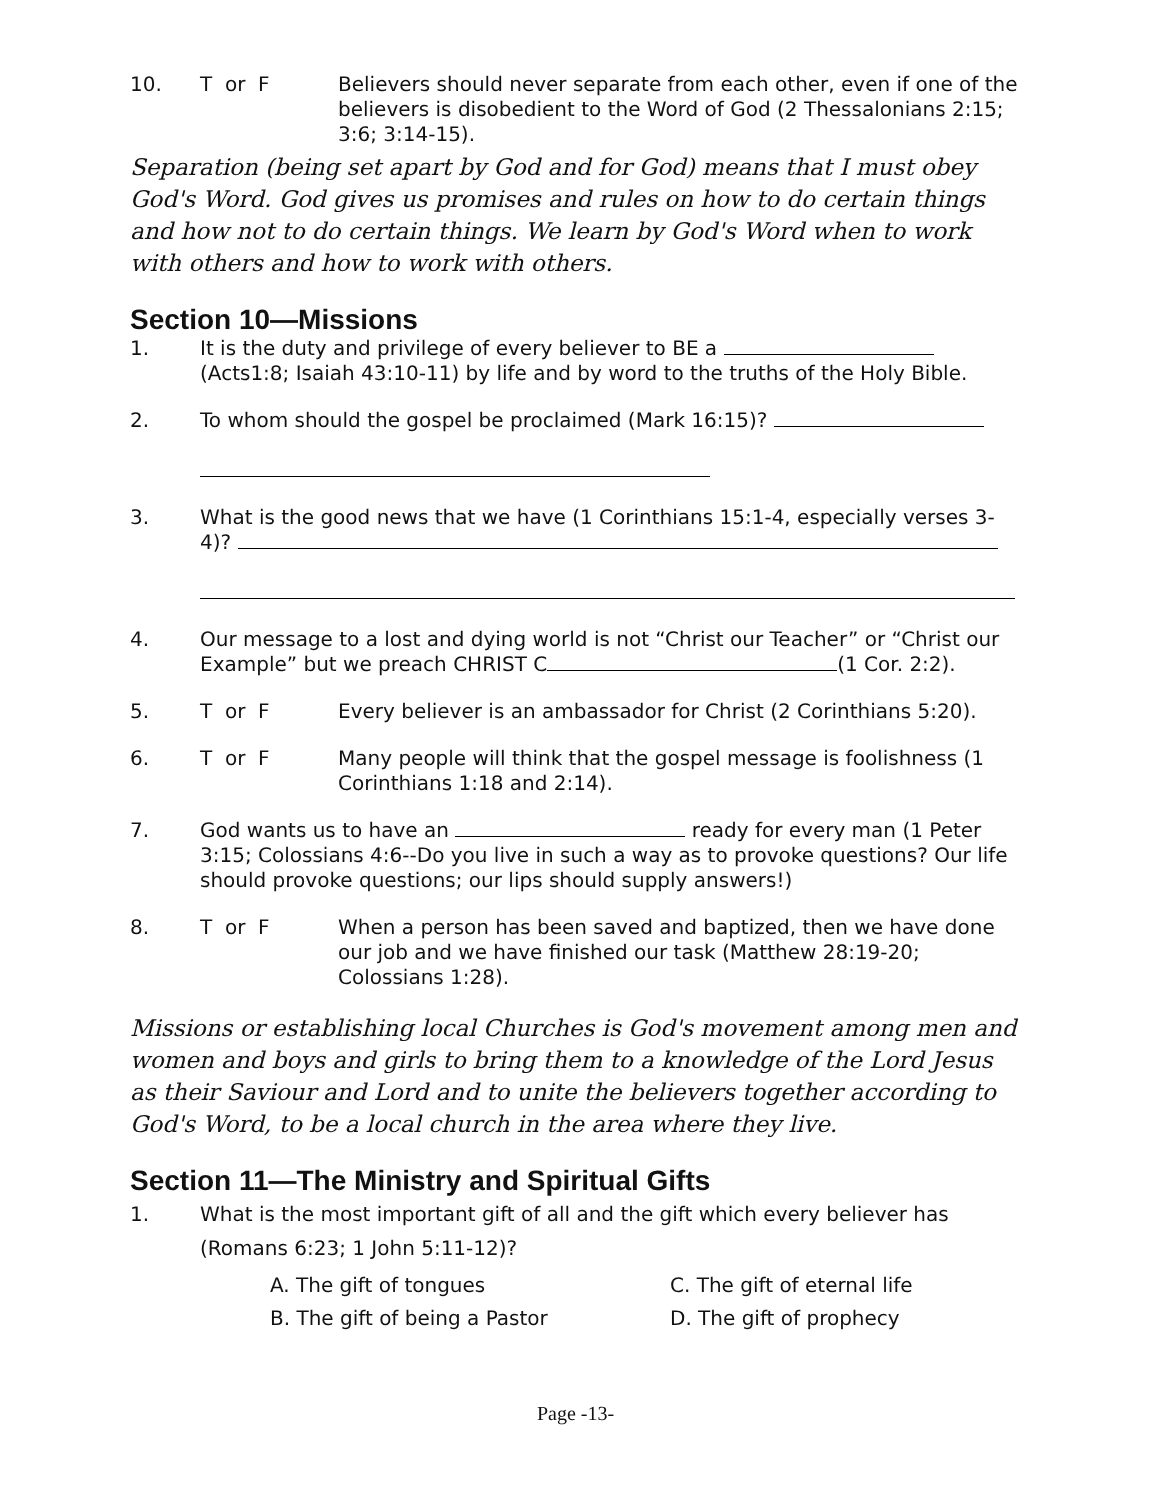10. T or F Believers should never separate from each other, even if one of the believers is disobedient to the Word of God (2 Thessalonians 2:15; 3:6; 3:14-15).
Separation (being set apart by God and for God) means that I must obey God's Word. God gives us promises and rules on how to do certain things and how not to do certain things. We learn by God's Word when to work with others and how to work with others.
Section 10—Missions
1. It is the duty and privilege of every believer to BE a (Acts1:8; Isaiah 43:10-11) by life and by word to the truths of the Holy Bible.
2. To whom should the gospel be proclaimed (Mark 16:15)?
3. What is the good news that we have (1 Corinthians 15:1-4, especially verses 3-4)?
4. Our message to a lost and dying world is not “Christ our Teacher” or “Christ our Example” but we preach CHRIST C (1 Cor. 2:2).
5. T or F Every believer is an ambassador for Christ (2 Corinthians 5:20).
6. T or F Many people will think that the gospel message is foolishness (1 Corinthians 1:18 and 2:14).
7. God wants us to have an ready for every man (1 Peter 3:15; Colossians 4:6--Do you live in such a way as to provoke questions? Our life should provoke questions; our lips should supply answers!)
8. T or F When a person has been saved and baptized, then we have done our job and we have finished our task (Matthew 28:19-20; Colossians 1:28).
Missions or establishing local Churches is God's movement among men and women and boys and girls to bring them to a knowledge of the Lord Jesus as their Saviour and Lord and to unite the believers together according to God's Word, to be a local church in the area where they live.
Section 11—The Ministry and Spiritual Gifts
1. What is the most important gift of all and the gift which every believer has (Romans 6:23; 1 John 5:11-12)?
A. The gift of tongues
C. The gift of eternal life
B. The gift of being a Pastor
D. The gift of prophecy
Page -13-